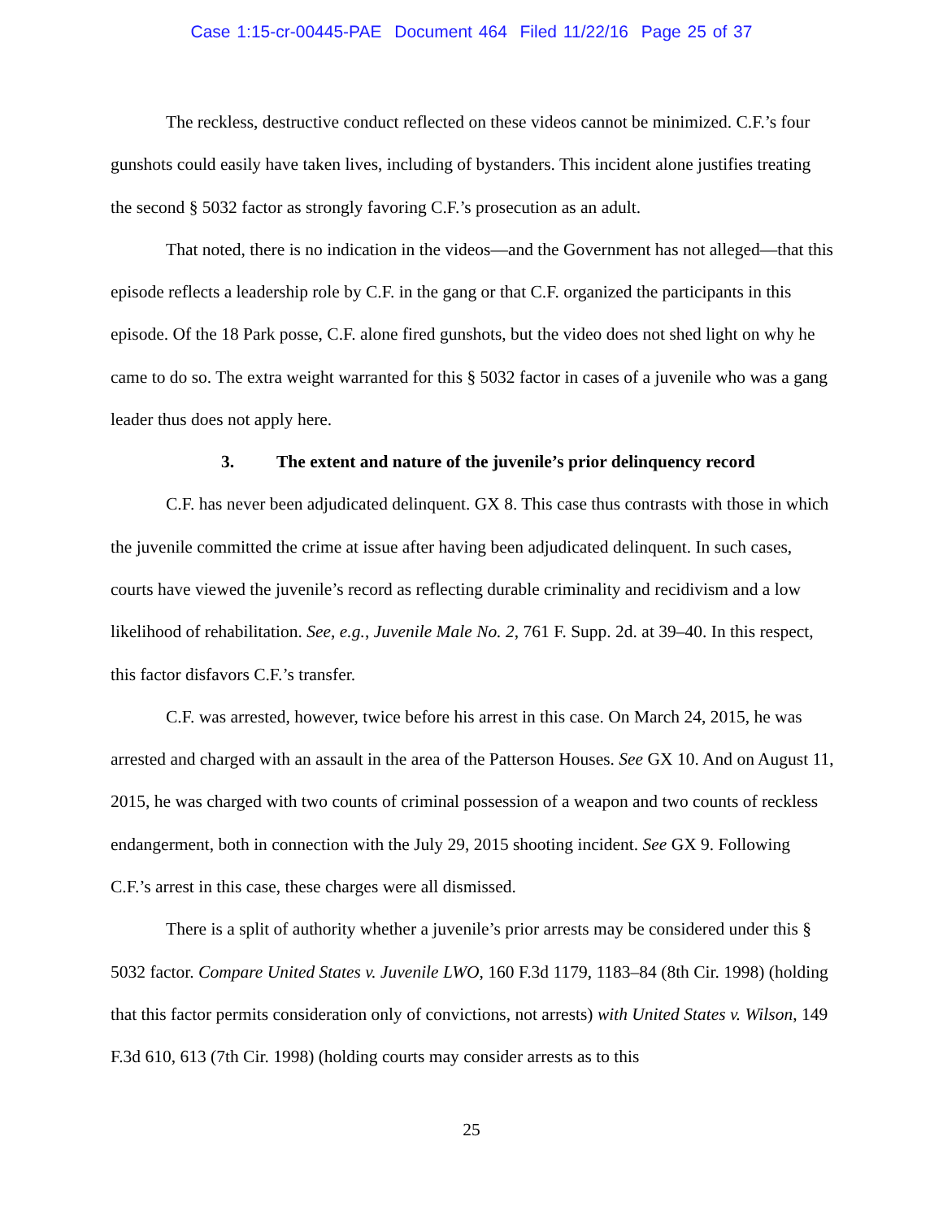Case 1:15-cr-00445-PAE Document 464 Filed 11/22/16 Page 25 of 37
The reckless, destructive conduct reflected on these videos cannot be minimized. C.F.’s four gunshots could easily have taken lives, including of bystanders. This incident alone justifies treating the second § 5032 factor as strongly favoring C.F.’s prosecution as an adult.
That noted, there is no indication in the videos—and the Government has not alleged—that this episode reflects a leadership role by C.F. in the gang or that C.F. organized the participants in this episode. Of the 18 Park posse, C.F. alone fired gunshots, but the video does not shed light on why he came to do so. The extra weight warranted for this § 5032 factor in cases of a juvenile who was a gang leader thus does not apply here.
3. The extent and nature of the juvenile’s prior delinquency record
C.F. has never been adjudicated delinquent. GX 8. This case thus contrasts with those in which the juvenile committed the crime at issue after having been adjudicated delinquent. In such cases, courts have viewed the juvenile’s record as reflecting durable criminality and recidivism and a low likelihood of rehabilitation. See, e.g., Juvenile Male No. 2, 761 F. Supp. 2d. at 39–40. In this respect, this factor disfavors C.F.’s transfer.
C.F. was arrested, however, twice before his arrest in this case. On March 24, 2015, he was arrested and charged with an assault in the area of the Patterson Houses. See GX 10. And on August 11, 2015, he was charged with two counts of criminal possession of a weapon and two counts of reckless endangerment, both in connection with the July 29, 2015 shooting incident. See GX 9. Following C.F.’s arrest in this case, these charges were all dismissed.
There is a split of authority whether a juvenile’s prior arrests may be considered under this § 5032 factor. Compare United States v. Juvenile LWO, 160 F.3d 1179, 1183–84 (8th Cir. 1998) (holding that this factor permits consideration only of convictions, not arrests) with United States v. Wilson, 149 F.3d 610, 613 (7th Cir. 1998) (holding courts may consider arrests as to this
25